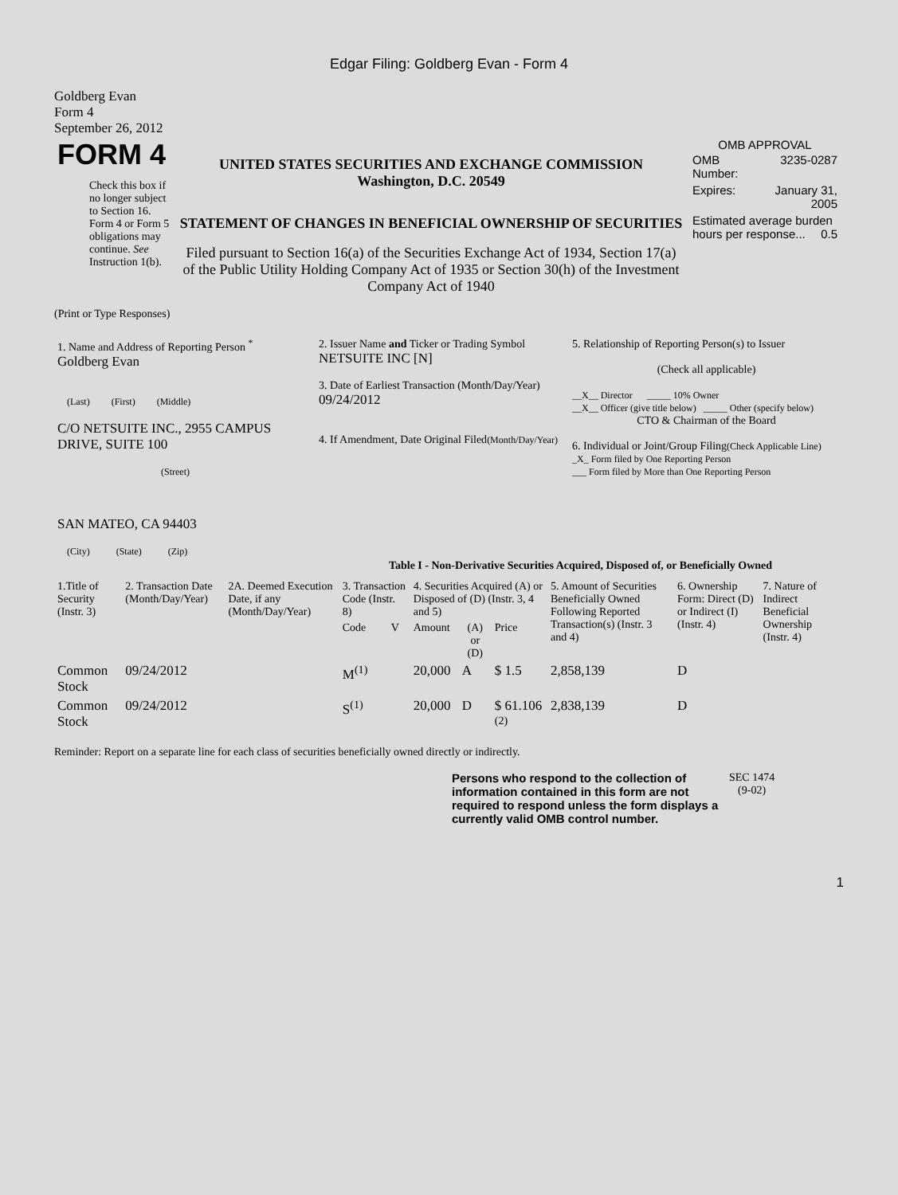Edgar Filing: Goldberg Evan - Form 4
Goldberg Evan
Form 4
September 26, 2012
| FORM 4 Check this box if no longer subject to Section 16. Form 4 or Form 5 obligations may continue. See Instruction 1(b). | UNITED STATES SECURITIES AND EXCHANGE COMMISSION Washington, D.C. 20549 STATEMENT OF CHANGES IN BENEFICIAL OWNERSHIP OF SECURITIES Filed pursuant to Section 16(a) of the Securities Exchange Act of 1934, Section 17(a) of the Public Utility Holding Company Act of 1935 or Section 30(h) of the Investment Company Act of 1940 | OMB APPROVAL / OMB Number: / 3235-0287 / / Expires: / January 31, 2005 / / Estimated average burden hours per response... 0.5 / / |
(Print or Type Responses)
| 1. Name and Address of Reporting Person <sup>*</sup> Goldberg Evan (Last) (First) (Middle) C/O NETSUITE INC., 2955 CAMPUS DRIVE, SUITE 100 (Street) SAN MATEO, CA 94403 (City) (State) (Zip) | 2. Issuer Name and Ticker or Trading Symbol NETSUITE INC [N] 3. Date of Earliest Transaction (Month/Day/Year) 09/24/2012 4. If Amendment, Date Original Filed (Month/Day/Year) | 5. Relationship of Reporting Person(s) to Issuer (Check all applicable) __X__ Director _____ 10% Owner __X__ Officer (give title below) _____ Other (specify below) CTO & Chairman of the Board 6. Individual or Joint/Group Filing (Check Applicable Line) _X_ Form filed by One Reporting Person ___ Form filed by More than One Reporting Person |
Table I - Non-Derivative Securities Acquired, Disposed of, or Beneficially Owned
| 1.Title of Security (Instr. 3) | 2. Transaction Date (Month/Day/Year) | 2A. Deemed Execution Date, if any (Month/Day/Year) | 3. Transaction Code (Instr. 8) | | 4. Securities Acquired (A) or Disposed of (D) (Instr. 3, 4 and 5) | | | 5. Amount of Securities Beneficially Owned Following Reported Transaction(s) (Instr. 3 and 4) | 6. Ownership Form: Direct (D) or Indirect (I) (Instr. 4) | 7. Nature of Indirect Beneficial Ownership (Instr. 4) |
| --- | --- | --- | --- | --- | --- | --- | --- | --- | --- | --- |
| | | | Code | V | Amount | (A) or (D) | Price | | | |
| Common Stock | 09/24/2012 | | M<sup>(1)</sup> | | 20,000 | A | $ 1.5 | 2,858,139 | D | |
| Common Stock | 09/24/2012 | | S<sup>(1)</sup> | | 20,000 | D | $ 61.106 <sup>(2)</sup> | 2,838,139 | D | |
Reminder: Report on a separate line for each class of securities beneficially owned directly or indirectly.
| Persons who respond to the collection of information contained in this form are not required to respond unless the form displays a currently valid OMB control number. | SEC 1474 (9-02) |
1